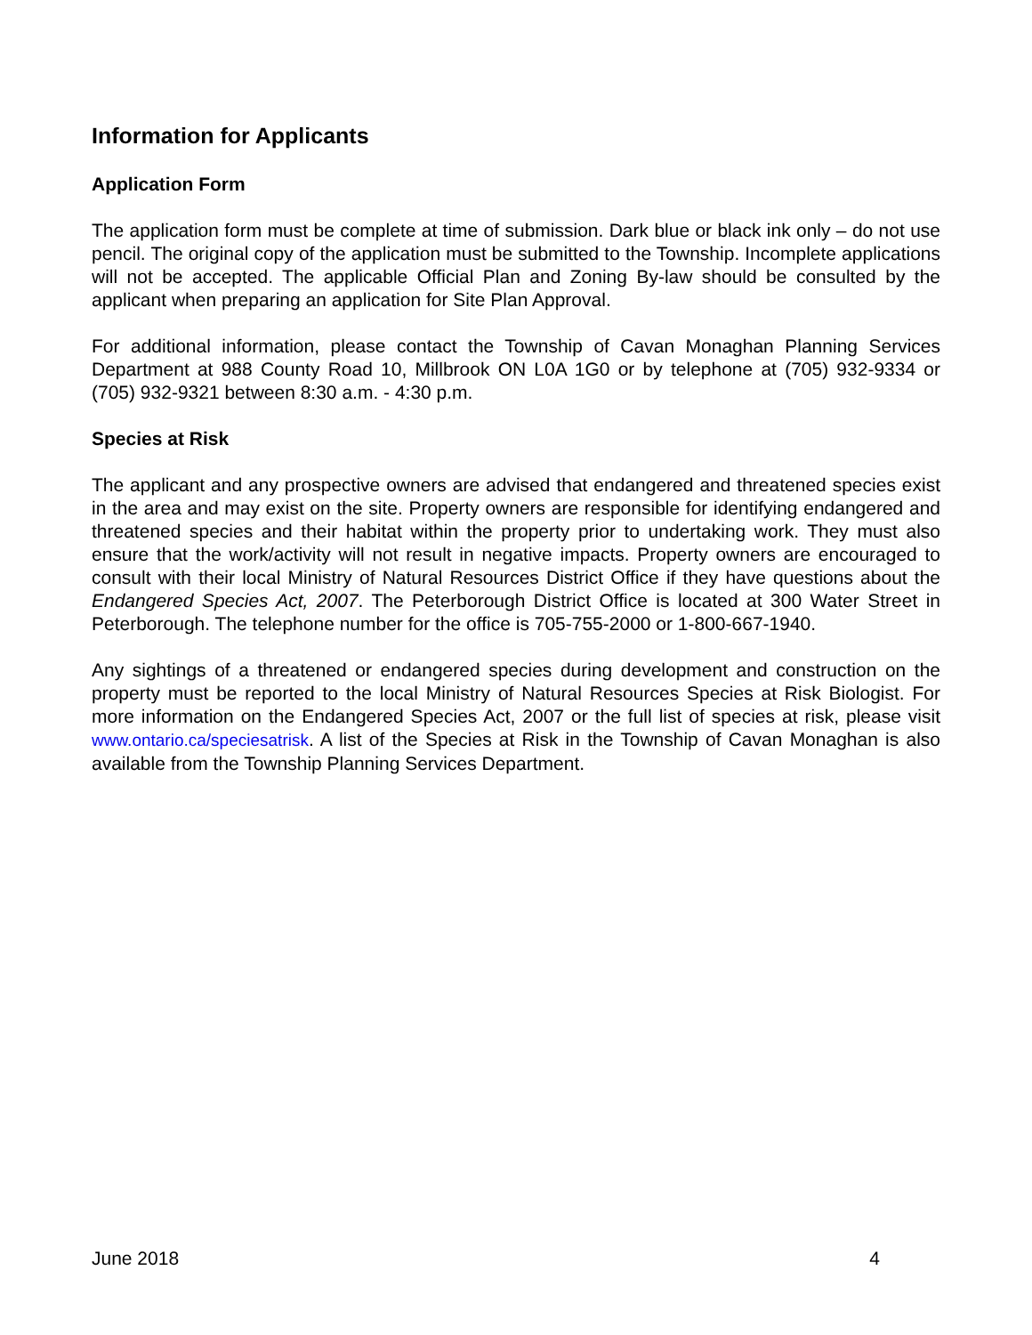Information for Applicants
Application Form
The application form must be complete at time of submission. Dark blue or black ink only – do not use pencil. The original copy of the application must be submitted to the Township. Incomplete applications will not be accepted. The applicable Official Plan and Zoning By-law should be consulted by the applicant when preparing an application for Site Plan Approval.
For additional information, please contact the Township of Cavan Monaghan Planning Services Department at 988 County Road 10, Millbrook ON L0A 1G0 or by telephone at (705) 932-9334 or (705) 932-9321 between 8:30 a.m. - 4:30 p.m.
Species at Risk
The applicant and any prospective owners are advised that endangered and threatened species exist in the area and may exist on the site. Property owners are responsible for identifying endangered and threatened species and their habitat within the property prior to undertaking work. They must also ensure that the work/activity will not result in negative impacts. Property owners are encouraged to consult with their local Ministry of Natural Resources District Office if they have questions about the Endangered Species Act, 2007. The Peterborough District Office is located at 300 Water Street in Peterborough. The telephone number for the office is 705-755-2000 or 1-800-667-1940.
Any sightings of a threatened or endangered species during development and construction on the property must be reported to the local Ministry of Natural Resources Species at Risk Biologist. For more information on the Endangered Species Act, 2007 or the full list of species at risk, please visit www.ontario.ca/speciesatrisk. A list of the Species at Risk in the Township of Cavan Monaghan is also available from the Township Planning Services Department.
June 2018 4